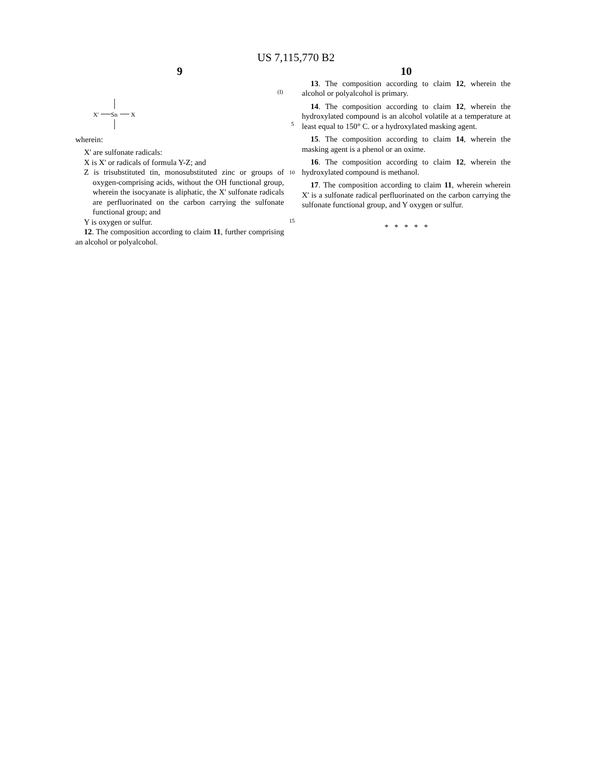US 7,115,770 B2
9
X′
Sn
X
(I)
wherein:
X' are sulfonate radicals:
X is X' or radicals of formula Y-Z; and
Z is trisubstituted tin, monosubstituted zinc or groups of oxygen-comprising acids, without the OH functional group, wherein the isocyanate is aliphatic, the X' sulfonate radicals are perfluorinated on the carbon carrying the sulfonate functional group; and
Y is oxygen or sulfur.
12. The composition according to claim 11, further comprising an alcohol or polyalcohol.
10
13. The composition according to claim 12, wherein the alcohol or polyalcohol is primary.
14. The composition according to claim 12, wherein the hydroxylated compound is an alcohol volatile at a temperature at least equal to 150° C. or a hydroxylated masking agent.
15. The composition according to claim 14, wherein the masking agent is a phenol or an oxime.
16. The composition according to claim 12, wherein the hydroxylated compound is methanol.
17. The composition according to claim 11, wherein wherein X' is a sulfonate radical perfluorinated on the carbon carrying the sulfonate functional group, and Y oxygen or sulfur.
* * * * *
5
10
15